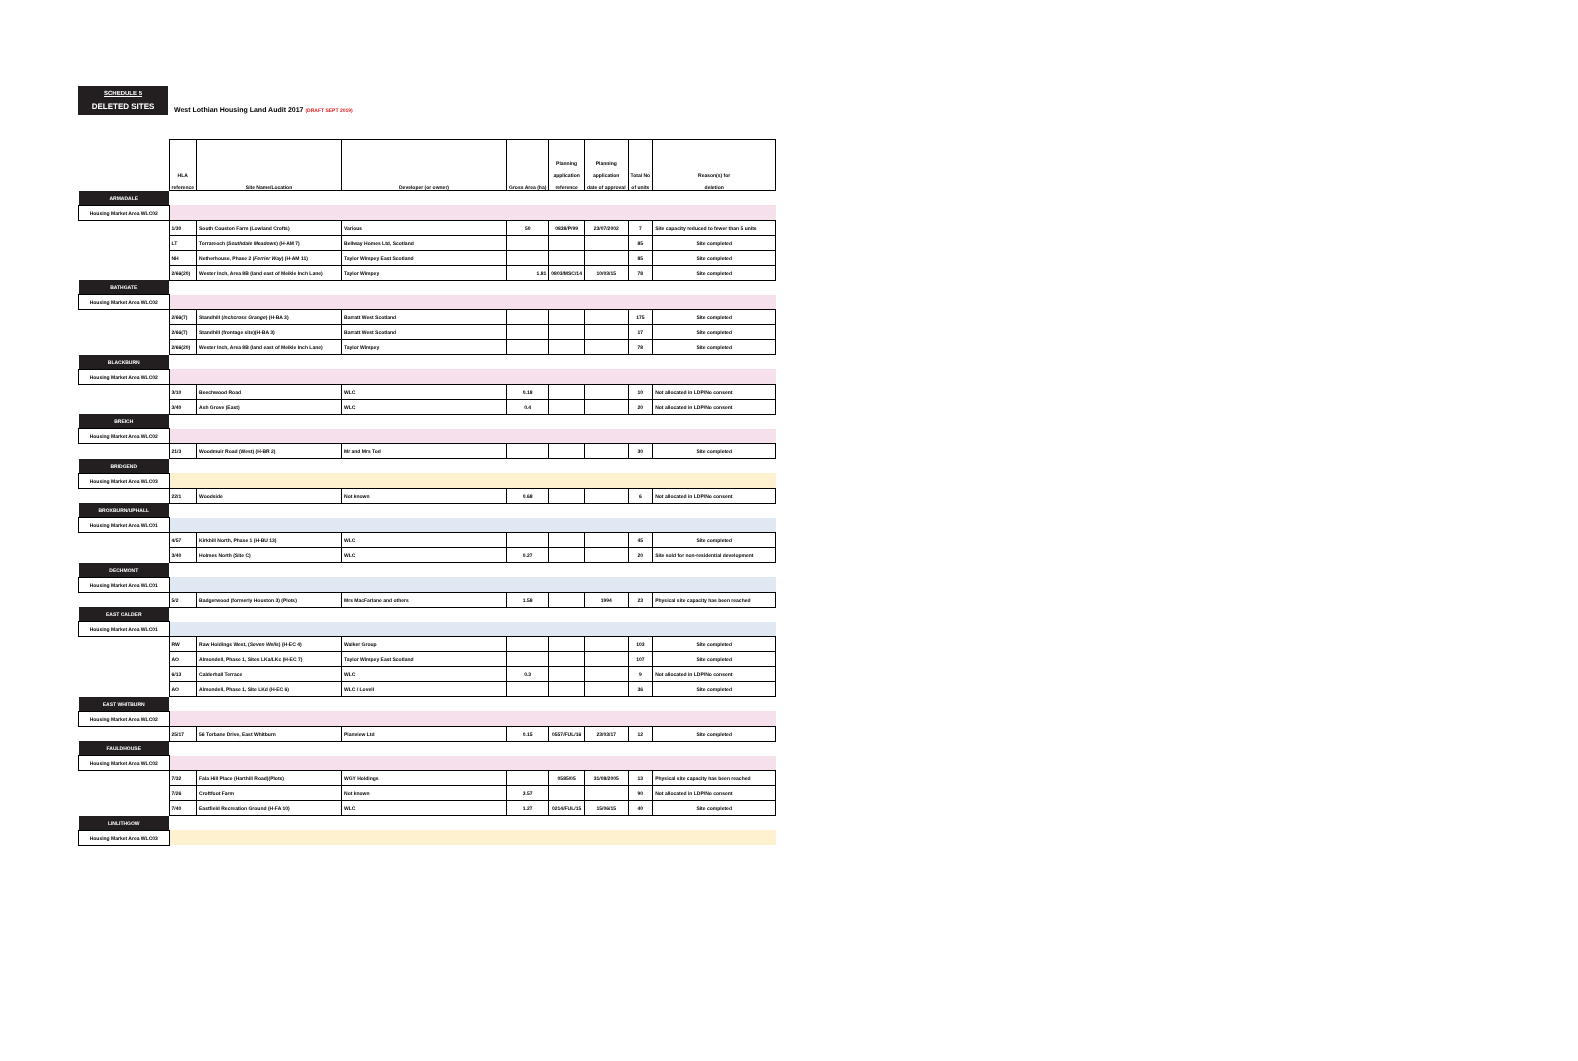SCHEDULE 5
DELETED SITES
West Lothian Housing Land Audit 2017 (DRAFT SEPT 2019)
| | HLA reference | Site Name/Location | Developer (or owner) | Gross Area (ha) | Planning application reference | Planning application date of approval | Total No of units | Reason(s) for deletion |
| ARMADALE | | | | | | | | |
| Housing Market Area WLC02 | | | | | | | | |
| | 1/30 | South Couston Farm (Lowland Crofts) | Various | 50 | 0838/P/99 | 23/07/2002 | 7 | Site capacity reduced to fewer than 5 units |
| | LT | Torrareoch ( Southdale Meadows ) (H-AM 7) | Bellway Homes Ltd, Scotland | | | | 85 | Site completed |
| | NH | Netherhouse, Phase 2 ( Ferrier Way ) (H-AM 11) | Taylor Wimpey East Scotland | | | | 85 | Site completed |
| | 2/66(20) | Wester Inch, Area 8B (land east of Meikle Inch Lane) | Taylor Wimpey | 1.81 | 0803/MSC/14 | 10/03/15 | 78 | Site completed |
| BATHGATE | | | | | | | | |
| Housing Market Area WLC02 | | | | | | | | |
| | 2/66(7) | Standhill ( Inchcross Grange ) (H-BA 3) | Barratt West Scotland | | | | 175 | Site completed |
| | 2/66(7) | Standhill (frontage site)(H-BA 3) | Barratt West Scotland | | | | 17 | Site completed |
| | 2/66(20) | Wester Inch, Area 8B (land east of Meikle Inch Lane) | Taylor Wimpey | | | | 78 | Site completed |
| BLACKBURN | | | | | | | | |
| Housing Market Area WLC02 | | | | | | | | |
| | 3/10 | Beechwood Road | WLC | 0.18 | | | 10 | Not allocated in LDP/No consent |
| | 3/40 | Ash Grove (East) | WLC | 0.4 | | | 20 | Not allocated in LDP/No consent |
| BREICH | | | | | | | | |
| Housing Market Area WLC02 | | | | | | | | |
| | 21/3 | Woodmuir Road (West) (H-BR 2) | Mr and Mrs Tod | | | | 30 | Site completed |
| BRIDGEND | | | | | | | | |
| Housing Market Area WLC03 | | | | | | | | |
| | 22/1 | Woodside | Not known | 0.68 | | | 6 | Not allocated in LDP/No consent |
| BROXBURN/UPHALL | | | | | | | | |
| Housing Market Area WLC01 | | | | | | | | |
| | 4/57 | Kirkhill North, Phase 1 (H-BU 13) | WLC | | | | 45 | Site completed |
| | 3/40 | Holmes North (Site C) | WLC | 0.27 | | | 20 | Site sold for non-residential development |
| DECHMONT | | | | | | | | |
| Housing Market Area WLC01 | | | | | | | | |
| | 5/2 | Badgerwood (formerly Houston 3) (Plots) | Mrs MacFarlane and others | 1.58 | | 1994 | 23 | Physical site capacity has been reached |
| EAST CALDER | | | | | | | | |
| Housing Market Area WLC01 | | | | | | | | |
| | RW | Raw Holdings West, ( Seven Wells ) (H-EC 4) | Walker Group | | | | 103 | Site completed |
| | AO | Almondell, Phase 1, Sites LKa/LKc (H-EC 7) | Taylor Wimpey East Scotland | | | | 107 | Site completed |
| | 6/13 | Calderhall Terrace | WLC | 0.3 | | | 9 | Not allocated in LDP/No consent |
| | AO | Almondell, Phase 1, Site LKd (H-EC 6) | WLC / Lovell | | | | 36 | Site completed |
| EAST WHITBURN | | | | | | | | |
| Housing Market Area WLC02 | | | | | | | | |
| | 25/17 | 56 Torbane Drive, East Whitburn | Planview Ltd | 0.15 | 0557/FUL/16 | 23/03/17 | 12 | Site completed |
| FAULDHOUSE | | | | | | | | |
| Housing Market Area WLC02 | | | | | | | | |
| | 7/32 | Fala Hill Place (Harthill Road)(Plots) | WGY Holdings | | 0585/05 | 31/08/2005 | 13 | Physical site capacity has been reached |
| | 7/26 | Croftfoot Farm | Not known | 3.57 | | | 90 | Not allocated in LDP/No consent |
| | 7/40 | Eastfield Recreation Ground (H-FA 10) | WLC | 1.27 | 0214/FUL/15 | 15/06/15 | 40 | Site completed |
| LINLITHGOW | | | | | | | | |
| Housing Market Area WLC03 | | | | | | | | |